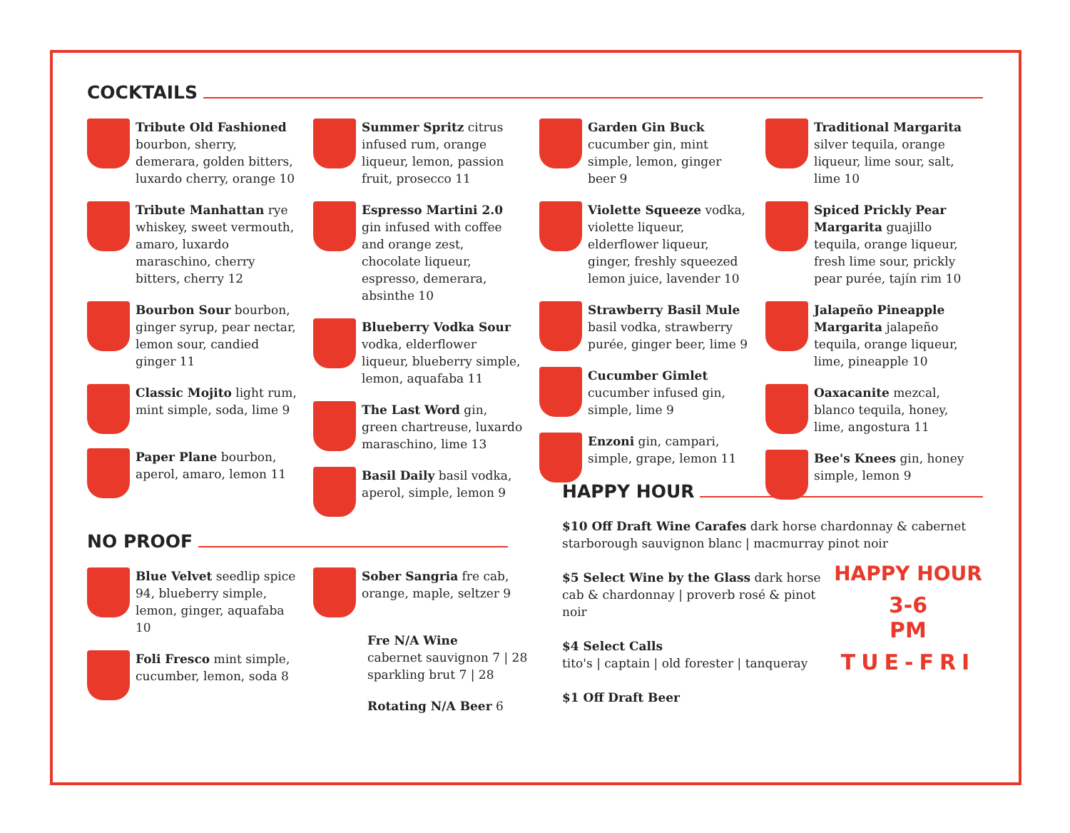COCKTAILS
Tribute Old Fashioned bourbon, sherry, demerara, golden bitters, luxardo cherry, orange 10
Tribute Manhattan rye whiskey, sweet vermouth, amaro, luxardo maraschino, cherry bitters, cherry 12
Bourbon Sour bourbon, ginger syrup, pear nectar, lemon sour, candied ginger 11
Classic Mojito light rum, mint simple, soda, lime 9
Paper Plane bourbon, aperol, amaro, lemon 11
Summer Spritz citrus infused rum, orange liqueur, lemon, passion fruit, prosecco 11
Espresso Martini 2.0 gin infused with coffee and orange zest, chocolate liqueur, espresso, demerara, absinthe 10
Blueberry Vodka Sour vodka, elderflower liqueur, blueberry simple, lemon, aquafaba 11
The Last Word gin, green chartreuse, luxardo maraschino, lime 13
Basil Daily basil vodka, aperol, simple, lemon 9
Garden Gin Buck cucumber gin, mint simple, lemon, ginger beer 9
Violette Squeeze vodka, violette liqueur, elderflower liqueur, ginger, freshly squeezed lemon juice, lavender 10
Strawberry Basil Mule basil vodka, strawberry purée, ginger beer, lime 9
Cucumber Gimlet cucumber infused gin, simple, lime 9
Enzoni gin, campari, simple, grape, lemon 11
Traditional Margarita silver tequila, orange liqueur, lime sour, salt, lime 10
Spiced Prickly Pear Margarita guajillo tequila, orange liqueur, fresh lime sour, prickly pear purée, tajín rim 10
Jalapeño Pineapple Margarita jalapeño tequila, orange liqueur, lime, pineapple 10
Oaxacanite mezcal, blanco tequila, honey, lime, angostura 11
Bee's Knees gin, honey simple, lemon 9
NO PROOF
Blue Velvet seedlip spice 94, blueberry simple, lemon, ginger, aquafaba 10
Foli Fresco mint simple, cucumber, lemon, soda 8
Sober Sangria fre cab, orange, maple, seltzer 9
Fre N/A Wine
cabernet sauvignon 7 | 28
sparkling brut 7 | 28
Rotating N/A Beer 6
HAPPY HOUR
$10 Off Draft Wine Carafes dark horse chardonnay & cabernet starborough sauvignon blanc | macmurray pinot noir
HAPPY HOUR
3-6
PM
TUE-FRI
$5 Select Wine by the Glass dark horse cab & chardonnay | proverb rosé & pinot noir
$4 Select Calls
tito's | captain | old forester | tanqueray
$1 Off Draft Beer